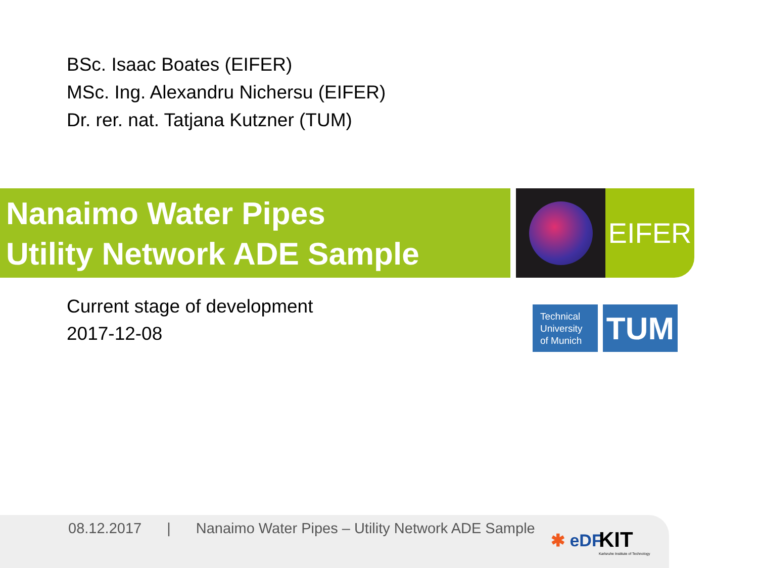BSc. Isaac Boates (EIFER)
MSc. Ing. Alexandru Nichersu (EIFER)
Dr. rer. nat. Tatjana Kutzner (TUM)
Nanaimo Water Pipes
Utility Network ADE Sample
EIFER
Current stage of development
2017-12-08
Technical University of Munich
TUM
08.12.2017 | Nanaimo Water Pipes – Utility Network ADE Sample
✱ eDF
KIT
Karlsruhe Institute of Technology